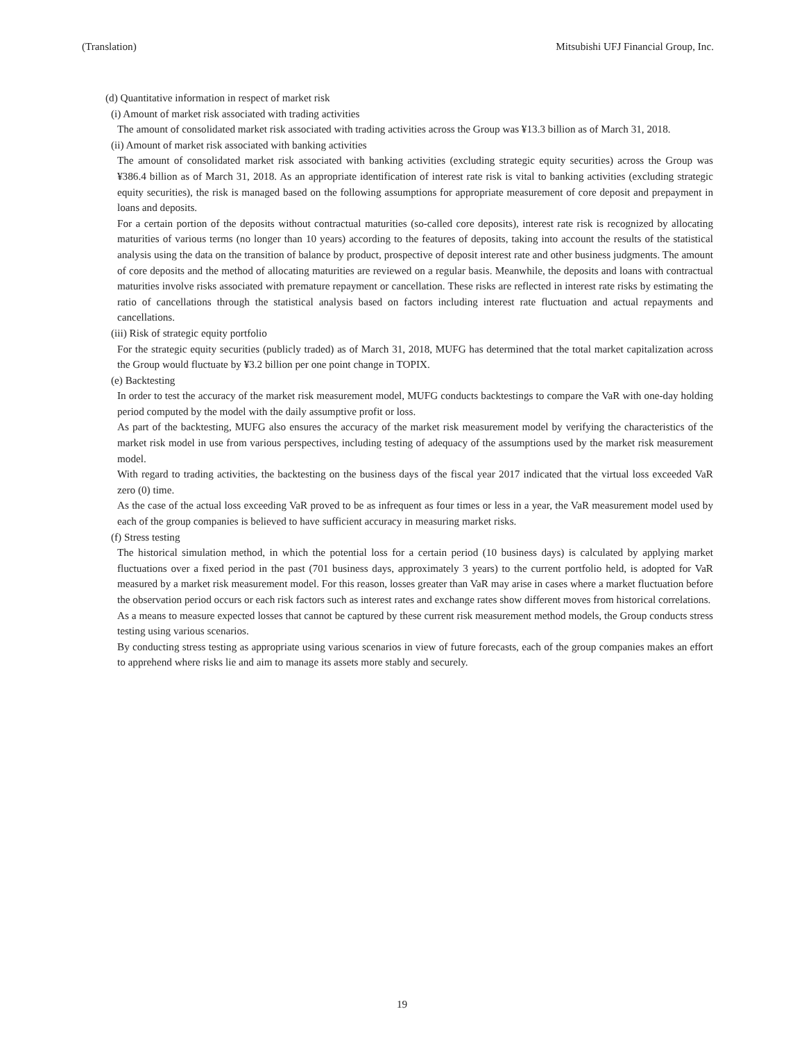(Translation) Mitsubishi UFJ Financial Group, Inc.
(d) Quantitative information in respect of market risk
(i) Amount of market risk associated with trading activities
The amount of consolidated market risk associated with trading activities across the Group was ¥13.3 billion as of March 31, 2018.
(ii) Amount of market risk associated with banking activities
The amount of consolidated market risk associated with banking activities (excluding strategic equity securities) across the Group was ¥386.4 billion as of March 31, 2018. As an appropriate identification of interest rate risk is vital to banking activities (excluding strategic equity securities), the risk is managed based on the following assumptions for appropriate measurement of core deposit and prepayment in loans and deposits.
For a certain portion of the deposits without contractual maturities (so-called core deposits), interest rate risk is recognized by allocating maturities of various terms (no longer than 10 years) according to the features of deposits, taking into account the results of the statistical analysis using the data on the transition of balance by product, prospective of deposit interest rate and other business judgments. The amount of core deposits and the method of allocating maturities are reviewed on a regular basis. Meanwhile, the deposits and loans with contractual maturities involve risks associated with premature repayment or cancellation. These risks are reflected in interest rate risks by estimating the ratio of cancellations through the statistical analysis based on factors including interest rate fluctuation and actual repayments and cancellations.
(iii) Risk of strategic equity portfolio
For the strategic equity securities (publicly traded) as of March 31, 2018, MUFG has determined that the total market capitalization across the Group would fluctuate by ¥3.2 billion per one point change in TOPIX.
(e) Backtesting
In order to test the accuracy of the market risk measurement model, MUFG conducts backtestings to compare the VaR with one-day holding period computed by the model with the daily assumptive profit or loss.
As part of the backtesting, MUFG also ensures the accuracy of the market risk measurement model by verifying the characteristics of the market risk model in use from various perspectives, including testing of adequacy of the assumptions used by the market risk measurement model.
With regard to trading activities, the backtesting on the business days of the fiscal year 2017 indicated that the virtual loss exceeded VaR zero (0) time.
As the case of the actual loss exceeding VaR proved to be as infrequent as four times or less in a year, the VaR measurement model used by each of the group companies is believed to have sufficient accuracy in measuring market risks.
(f) Stress testing
The historical simulation method, in which the potential loss for a certain period (10 business days) is calculated by applying market fluctuations over a fixed period in the past (701 business days, approximately 3 years) to the current portfolio held, is adopted for VaR measured by a market risk measurement model. For this reason, losses greater than VaR may arise in cases where a market fluctuation before the observation period occurs or each risk factors such as interest rates and exchange rates show different moves from historical correlations.
As a means to measure expected losses that cannot be captured by these current risk measurement method models, the Group conducts stress testing using various scenarios.
By conducting stress testing as appropriate using various scenarios in view of future forecasts, each of the group companies makes an effort to apprehend where risks lie and aim to manage its assets more stably and securely.
19